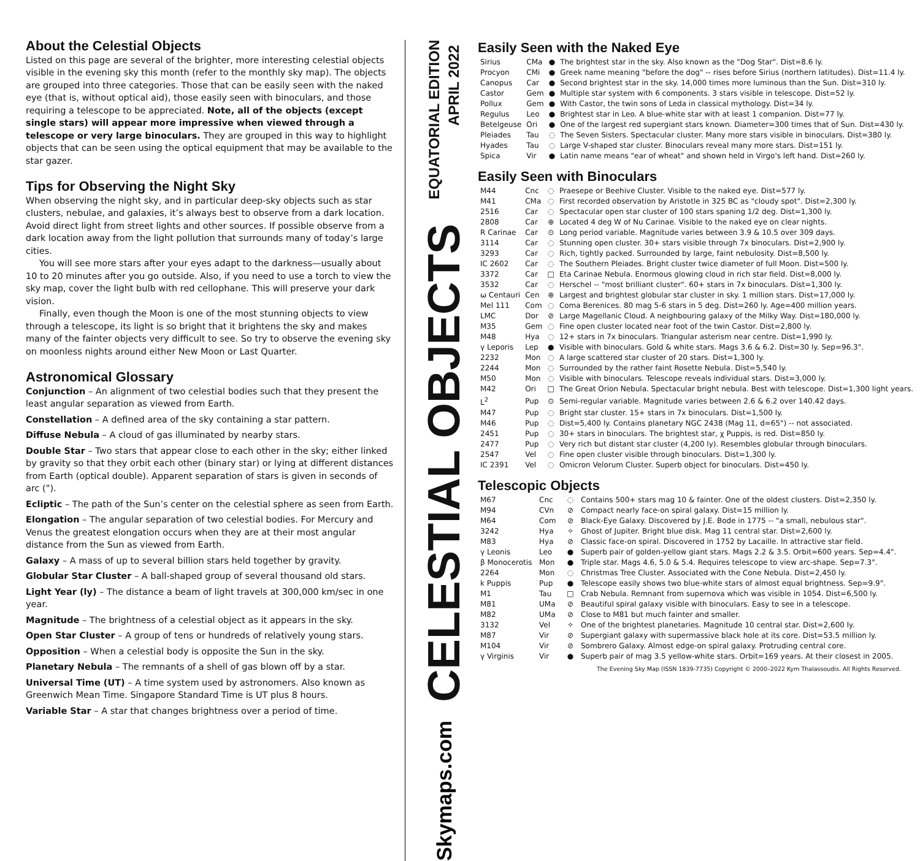About the Celestial Objects
Listed on this page are several of the brighter, more interesting celestial objects visible in the evening sky this month (refer to the monthly sky map). The objects are grouped into three categories. Those that can be easily seen with the naked eye (that is, without optical aid), those easily seen with binoculars, and those requiring a telescope to be appreciated. Note, all of the objects (except single stars) will appear more impressive when viewed through a telescope or very large binoculars. They are grouped in this way to highlight objects that can be seen using the optical equipment that may be available to the star gazer.
Tips for Observing the Night Sky
When observing the night sky, and in particular deep-sky objects such as star clusters, nebulae, and galaxies, it’s always best to observe from a dark location. Avoid direct light from street lights and other sources. If possible observe from a dark location away from the light pollution that surrounds many of today’s large cities.
You will see more stars after your eyes adapt to the darkness—usually about 10 to 20 minutes after you go outside. Also, if you need to use a torch to view the sky map, cover the light bulb with red cellophane. This will preserve your dark vision.
Finally, even though the Moon is one of the most stunning objects to view through a telescope, its light is so bright that it brightens the sky and makes many of the fainter objects very difficult to see. So try to observe the evening sky on moonless nights around either New Moon or Last Quarter.
Astronomical Glossary
Conjunction – An alignment of two celestial bodies such that they present the least angular separation as viewed from Earth.
Constellation – A defined area of the sky containing a star pattern.
Diffuse Nebula – A cloud of gas illuminated by nearby stars.
Double Star – Two stars that appear close to each other in the sky; either linked by gravity so that they orbit each other (binary star) or lying at different distances from Earth (optical double). Apparent separation of stars is given in seconds of arc (").
Ecliptic – The path of the Sun’s center on the celestial sphere as seen from Earth.
Elongation – The angular separation of two celestial bodies. For Mercury and Venus the greatest elongation occurs when they are at their most angular distance from the Sun as viewed from Earth.
Galaxy – A mass of up to several billion stars held together by gravity.
Globular Star Cluster – A ball-shaped group of several thousand old stars.
Light Year (ly) – The distance a beam of light travels at 300,000 km/sec in one year.
Magnitude – The brightness of a celestial object as it appears in the sky.
Open Star Cluster – A group of tens or hundreds of relatively young stars.
Opposition – When a celestial body is opposite the Sun in the sky.
Planetary Nebula – The remnants of a shell of gas blown off by a star.
Universal Time (UT) – A time system used by astronomers. Also known as Greenwich Mean Time. Singapore Standard Time is UT plus 8 hours.
Variable Star – A star that changes brightness over a period of time.
EQUATORIAL EDITION
APRIL 2022
CELESTIAL OBJECTS
Skymaps.com
Easily Seen with the Naked Eye
| Sirius | CMa | ● | The brightest star in the sky. Also known as the "Dog Star". Dist=8.6 ly. |
| Procyon | CMi | ● | Greek name meaning "before the dog" -- rises before Sirius (northern latitudes). Dist=11.4 ly. |
| Canopus | Car | ● | Second brightest star in the sky. 14,000 times more luminous than the Sun. Dist=310 ly. |
| Castor | Gem | ● | Multiple star system with 6 components. 3 stars visible in telescope. Dist=52 ly. |
| Pollux | Gem | ● | With Castor, the twin sons of Leda in classical mythology. Dist=34 ly. |
| Regulus | Leo | ● | Brightest star in Leo. A blue-white star with at least 1 companion. Dist=77 ly. |
| Betelgeuse | Ori | ● | One of the largest red supergiant stars known. Diameter=300 times that of Sun. Dist=430 ly. |
| Pleiades | Tau | ◌ | The Seven Sisters. Spectacular cluster. Many more stars visible in binoculars. Dist=380 ly. |
| Hyades | Tau | ◌ | Large V-shaped star cluster. Binoculars reveal many more stars. Dist=151 ly. |
| Spica | Vir | ● | Latin name means "ear of wheat" and shown held in Virgo's left hand. Dist=260 ly. |
Easily Seen with Binoculars
| M44 | Cnc | ◌ | Praesepe or Beehive Cluster. Visible to the naked eye. Dist=577 ly. |
| M41 | CMa | ◌ | First recorded observation by Aristotle in 325 BC as "cloudy spot". Dist=2,300 ly. |
| 2516 | Car | ◌ | Spectacular open star cluster of 100 stars spaning 1/2 deg. Dist=1,300 ly. |
| 2808 | Car | ⊕ | Located 4 deg W of Nu Carinae. Visible to the naked eye on clear nights. |
| R Carinae | Car | ⊙ | Long period variable. Magnitude varies between 3.9 & 10.5 over 309 days. |
| 3114 | Car | ◌ | Stunning open cluster. 30+ stars visible through 7x binoculars. Dist=2,900 ly. |
| 3293 | Car | ◌ | Rich, tightly packed. Surrounded by large, faint nebulosity. Dist=8,500 ly. |
| IC 2602 | Car | ◌ | The Southern Pleiades. Bright cluster twice diameter of full Moon. Dist=500 ly. |
| 3372 | Car | □ | Eta Carinae Nebula. Enormous glowing cloud in rich star field. Dist=8,000 ly. |
| 3532 | Car | ◌ | Herschel -- "most brilliant cluster". 60+ stars in 7x binoculars. Dist=1,300 ly. |
| ω Centauri | Cen | ⊕ | Largest and brightest globular star cluster in sky. 1 million stars. Dist=17,000 ly. |
| Mel 111 | Com | ◌ | Coma Berenices. 80 mag 5-6 stars in 5 deg. Dist=260 ly. Age=400 million years. |
| LMC | Dor | ⊘ | Large Magellanic Cloud. A neighbouring galaxy of the Milky Way. Dist=180,000 ly. |
| M35 | Gem | ◌ | Fine open cluster located near foot of the twin Castor. Dist=2,800 ly. |
| M48 | Hya | ◌ | 12+ stars in 7x binoculars. Triangular asterism near centre. Dist=1,990 ly. |
| γ Leporis | Lep | ● | Visible with binoculars. Gold & white stars. Mags 3.6 & 6.2. Dist=30 ly. Sep=96.3". |
| 2232 | Mon | ◌ | A large scattered star cluster of 20 stars. Dist=1,300 ly. |
| 2244 | Mon | ◌ | Surrounded by the rather faint Rosette Nebula. Dist=5,540 ly. |
| M50 | Mon | ◌ | Visible with binoculars. Telescope reveals individual stars. Dist=3,000 ly. |
| M42 | Ori | □ | The Great Orion Nebula. Spectacular bright nebula. Best with telescope. Dist=1,300 light years. |
| L<sup>2</sup> | Pup | ⊙ | Semi-regular variable. Magnitude varies between 2.6 & 6.2 over 140.42 days. |
| M47 | Pup | ◌ | Bright star cluster. 15+ stars in 7x binoculars. Dist=1,500 ly. |
| M46 | Pup | ◌ | Dist=5,400 ly. Contains planetary NGC 2438 (Mag 11, d=65") -- not associated. |
| 2451 | Pup | ◌ | 30+ stars in binoculars. The brightest star, χ Puppis, is red. Dist=850 ly. |
| 2477 | Pup | ◌ | Very rich but distant star cluster (4,200 ly). Resembles globular through binoculars. |
| 2547 | Vel | ◌ | Fine open cluster visible through binoculars. Dist=1,300 ly. |
| IC 2391 | Vel | ◌ | Omicron Velorum Cluster. Superb object for binoculars. Dist=450 ly. |
Telescopic Objects
| M67 | Cnc | ◌ | Contains 500+ stars mag 10 & fainter. One of the oldest clusters. Dist=2,350 ly. |
| M94 | CVn | ⊘ | Compact nearly face-on spiral galaxy. Dist=15 million ly. |
| M64 | Com | ⊘ | Black-Eye Galaxy. Discovered by J.E. Bode in 1775 -- "a small, nebulous star". |
| 3242 | Hya | ✧ | Ghost of Jupiter. Bright blue disk. Mag 11 central star. Dist=2,600 ly. |
| M83 | Hya | ⊘ | Classic face-on spiral. Discovered in 1752 by Lacaille. In attractive star field. |
| γ Leonis | Leo | ● | Superb pair of golden-yellow giant stars. Mags 2.2 & 3.5. Orbit=600 years. Sep=4.4". |
| β Monocerotis | Mon | ● | Triple star. Mags 4.6, 5.0 & 5.4. Requires telescope to view arc-shape. Sep=7.3". |
| 2264 | Mon | ◌ | Christmas Tree Cluster. Associated with the Cone Nebula. Dist=2,450 ly. |
| k Puppis | Pup | ● | Telescope easily shows two blue-white stars of almost equal brightness. Sep=9.9". |
| M1 | Tau | □ | Crab Nebula. Remnant from supernova which was visible in 1054. Dist=6,500 ly. |
| M81 | UMa | ⊘ | Beautiful spiral galaxy visible with binoculars. Easy to see in a telescope. |
| M82 | UMa | ⊘ | Close to M81 but much fainter and smaller. |
| 3132 | Vel | ✧ | One of the brightest planetaries. Magnitude 10 central star. Dist=2,600 ly. |
| M87 | Vir | ⊘ | Supergiant galaxy with supermassive black hole at its core. Dist=53.5 million ly. |
| M104 | Vir | ⊘ | Sombrero Galaxy. Almost edge-on spiral galaxy. Protruding central core. |
| γ Virginis | Vir | ● | Superb pair of mag 3.5 yellow-white stars. Orbit=169 years. At their closest in 2005. |
The Evening Sky Map (ISSN 1839-7735) Copyright © 2000–2022 Kym Thalassoudis. All Rights Reserved.